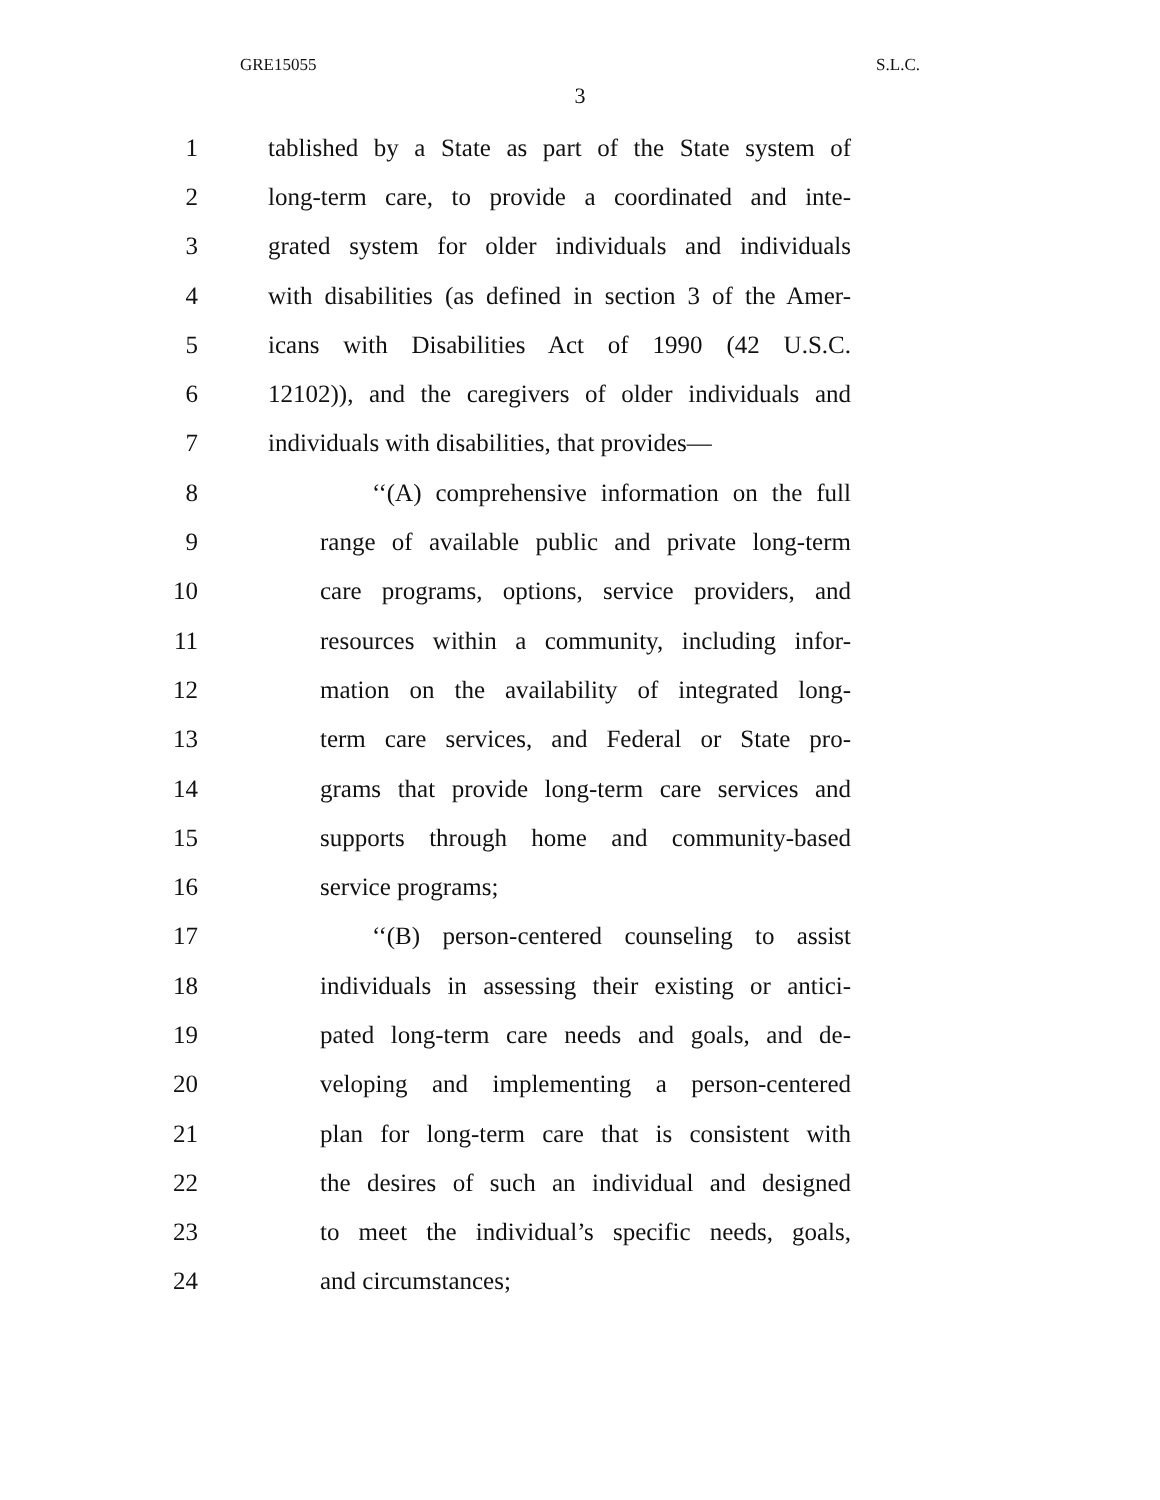GRE15055 S.L.C.
3
1 tablished by a State as part of the State system of
2 long-term care, to provide a coordinated and inte-
3 grated system for older individuals and individuals
4 with disabilities (as defined in section 3 of the Amer-
5 icans with Disabilities Act of 1990 (42 U.S.C.
6 12102)), and the caregivers of older individuals and
7 individuals with disabilities, that provides—
8 ‘‘(A) comprehensive information on the full
9 range of available public and private long-term
10 care programs, options, service providers, and
11 resources within a community, including infor-
12 mation on the availability of integrated long-
13 term care services, and Federal or State pro-
14 grams that provide long-term care services and
15 supports through home and community-based
16 service programs;
17 ‘‘(B) person-centered counseling to assist
18 individuals in assessing their existing or antici-
19 pated long-term care needs and goals, and de-
20 veloping and implementing a person-centered
21 plan for long-term care that is consistent with
22 the desires of such an individual and designed
23 to meet the individual’s specific needs, goals,
24 and circumstances;